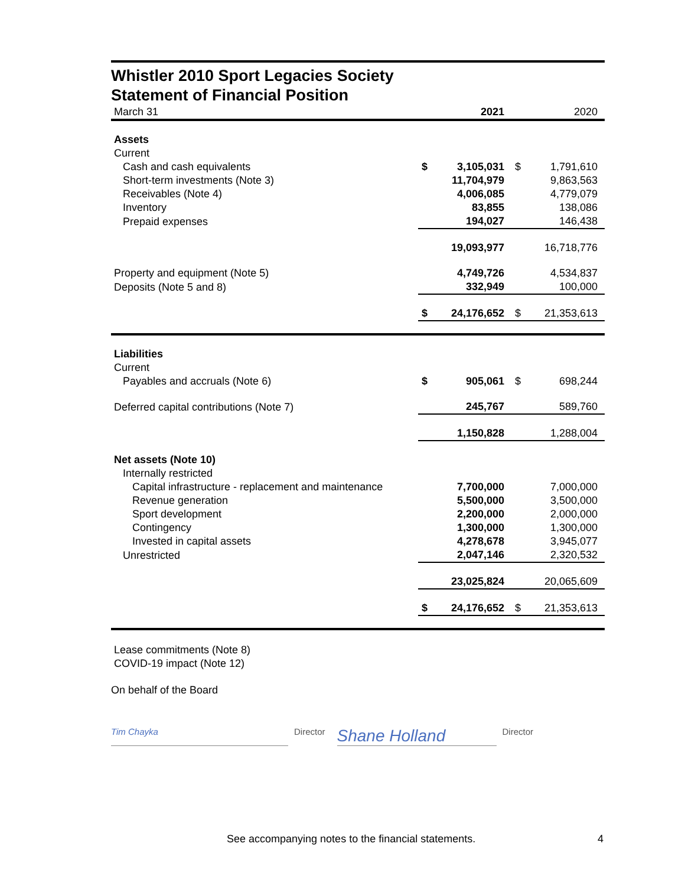Whistler 2010 Sport Legacies Society
Statement of Financial Position
| March 31 | | 2021 | | 2020 |
| Assets | | | | |
| Current | | | | |
| Cash and cash equivalents | $ | 3,105,031 | $ | 1,791,610 |
| Short-term investments (Note 3) | | 11,704,979 | | 9,863,563 |
| Receivables (Note 4) | | 4,006,085 | | 4,779,079 |
| Inventory | | 83,855 | | 138,086 |
| Prepaid expenses | | 194,027 | | 146,438 |
| | | 19,093,977 | | 16,718,776 |
| Property and equipment (Note 5) | | 4,749,726 | | 4,534,837 |
| Deposits (Note 5 and 8) | | 332,949 | | 100,000 |
| | $ | 24,176,652 | $ | 21,353,613 |
| Liabilities | | | | |
| Current | | | | |
| Payables and accruals (Note 6) | $ | 905,061 | $ | 698,244 |
| Deferred capital contributions (Note 7) | | 245,767 | | 589,760 |
| | | 1,150,828 | | 1,288,004 |
| Net assets (Note 10) | | | | |
| Internally restricted | | | | |
| Capital infrastructure - replacement and maintenance | | 7,700,000 | | 7,000,000 |
| Revenue generation | | 5,500,000 | | 3,500,000 |
| Sport development | | 2,200,000 | | 2,000,000 |
| Contingency | | 1,300,000 | | 1,300,000 |
| Invested in capital assets | | 4,278,678 | | 3,945,077 |
| Unrestricted | | 2,047,146 | | 2,320,532 |
| | | 23,025,824 | | 20,065,609 |
| | $ | 24,176,652 | $ | 21,353,613 |
Lease commitments (Note 8)
COVID-19 impact (Note 12)
On behalf of the Board
Tim Chayka Director
Shane Holland
Director
See accompanying notes to the financial statements. 4